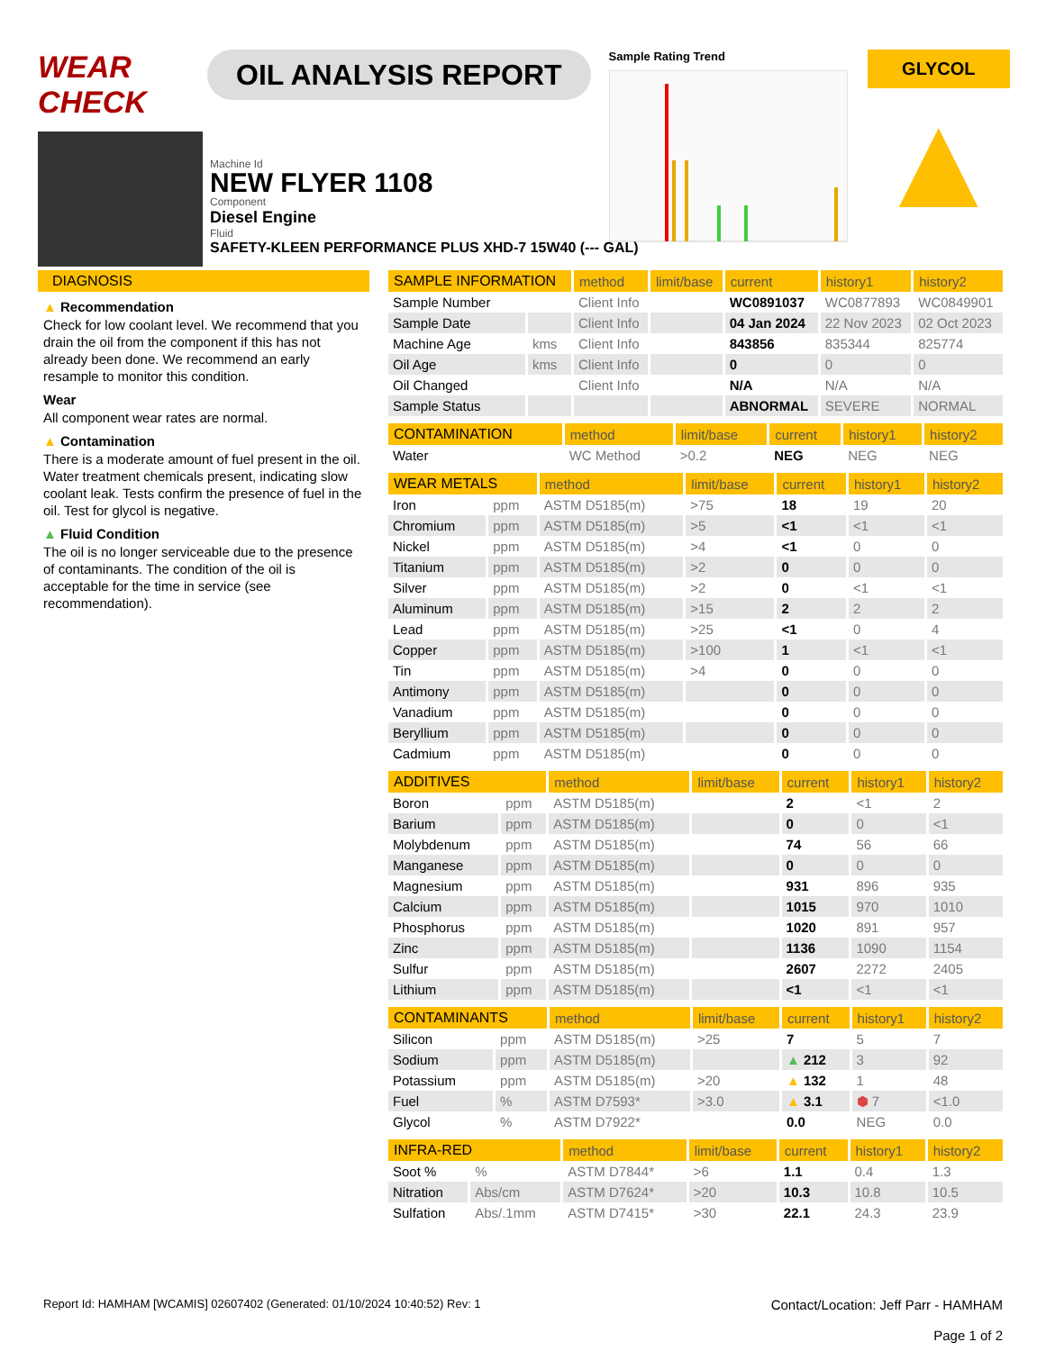WEAR CHECK
OIL ANALYSIS REPORT
Sample Rating Trend
GLYCOL
▲
Machine Id
NEW FLYER 1108
Component
Diesel Engine
Fluid
SAFETY-KLEEN PERFORMANCE PLUS XHD-7 15W40 (--- GAL)
DIAGNOSIS
▲ Recommendation
Check for low coolant level. We recommend that you drain the oil from the component if this has not already been done. We recommend an early resample to monitor this condition.
Wear
All component wear rates are normal.
▲ Contamination
There is a moderate amount of fuel present in the oil. Water treatment chemicals present, indicating slow coolant leak. Tests confirm the presence of fuel in the oil. Test for glycol is negative.
▲ Fluid Condition
The oil is no longer serviceable due to the presence of contaminants. The condition of the oil is acceptable for the time in service (see recommendation).
| SAMPLE INFORMATION | | method | limit/base | current | history1 | history2 |
| --- | --- | --- | --- | --- | --- | --- |
| Sample Number | | Client Info | | WC0891037 | WC0877893 | WC0849901 |
| Sample Date | | Client Info | | 04 Jan 2024 | 22 Nov 2023 | 02 Oct 2023 |
| Machine Age | kms | Client Info | | 843856 | 835344 | 825774 |
| Oil Age | kms | Client Info | | 0 | 0 | 0 |
| Oil Changed | | Client Info | | N/A | N/A | N/A |
| Sample Status | | | | ABNORMAL | SEVERE | NORMAL |
| CONTAMINATION | | method | limit/base | current | history1 | history2 |
| --- | --- | --- | --- | --- | --- | --- |
| Water | | WC Method | >0.2 | NEG | NEG | NEG |
| WEAR METALS | | method | limit/base | current | history1 | history2 |
| --- | --- | --- | --- | --- | --- | --- |
| Iron | ppm | ASTM D5185(m) | >75 | 18 | 19 | 20 |
| Chromium | ppm | ASTM D5185(m) | >5 | <1 | <1 | <1 |
| Nickel | ppm | ASTM D5185(m) | >4 | <1 | 0 | 0 |
| Titanium | ppm | ASTM D5185(m) | >2 | 0 | 0 | 0 |
| Silver | ppm | ASTM D5185(m) | >2 | 0 | <1 | <1 |
| Aluminum | ppm | ASTM D5185(m) | >15 | 2 | 2 | 2 |
| Lead | ppm | ASTM D5185(m) | >25 | <1 | 0 | 4 |
| Copper | ppm | ASTM D5185(m) | >100 | 1 | <1 | <1 |
| Tin | ppm | ASTM D5185(m) | >4 | 0 | 0 | 0 |
| Antimony | ppm | ASTM D5185(m) | | 0 | 0 | 0 |
| Vanadium | ppm | ASTM D5185(m) | | 0 | 0 | 0 |
| Beryllium | ppm | ASTM D5185(m) | | 0 | 0 | 0 |
| Cadmium | ppm | ASTM D5185(m) | | 0 | 0 | 0 |
| ADDITIVES | | method | limit/base | current | history1 | history2 |
| --- | --- | --- | --- | --- | --- | --- |
| Boron | ppm | ASTM D5185(m) | | 2 | <1 | 2 |
| Barium | ppm | ASTM D5185(m) | | 0 | 0 | <1 |
| Molybdenum | ppm | ASTM D5185(m) | | 74 | 56 | 66 |
| Manganese | ppm | ASTM D5185(m) | | 0 | 0 | 0 |
| Magnesium | ppm | ASTM D5185(m) | | 931 | 896 | 935 |
| Calcium | ppm | ASTM D5185(m) | | 1015 | 970 | 1010 |
| Phosphorus | ppm | ASTM D5185(m) | | 1020 | 891 | 957 |
| Zinc | ppm | ASTM D5185(m) | | 1136 | 1090 | 1154 |
| Sulfur | ppm | ASTM D5185(m) | | 2607 | 2272 | 2405 |
| Lithium | ppm | ASTM D5185(m) | | <1 | <1 | <1 |
| CONTAMINANTS | | method | limit/base | current | history1 | history2 |
| --- | --- | --- | --- | --- | --- | --- |
| Silicon | ppm | ASTM D5185(m) | >25 | 7 | 5 | 7 |
| Sodium | ppm | ASTM D5185(m) | | ▲ 212 | 3 | 92 |
| Potassium | ppm | ASTM D5185(m) | >20 | ▲ 132 | 1 | 48 |
| Fuel | % | ASTM D7593* | >3.0 | ▲ 3.1 | ⬢ 7 | <1.0 |
| Glycol | % | ASTM D7922* | | 0.0 | NEG | 0.0 |
| INFRA-RED | | method | limit/base | current | history1 | history2 |
| --- | --- | --- | --- | --- | --- | --- |
| Soot % | % | ASTM D7844* | >6 | 1.1 | 0.4 | 1.3 |
| Nitration | Abs/cm | ASTM D7624* | >20 | 10.3 | 10.8 | 10.5 |
| Sulfation | Abs/.1mm | ASTM D7415* | >30 | 22.1 | 24.3 | 23.9 |
Report Id: HAMHAM [WCAMIS] 02607402 (Generated: 01/10/2024 10:40:52) Rev: 1 Contact/Location: Jeff Parr - HAMHAM
Page 1 of 2